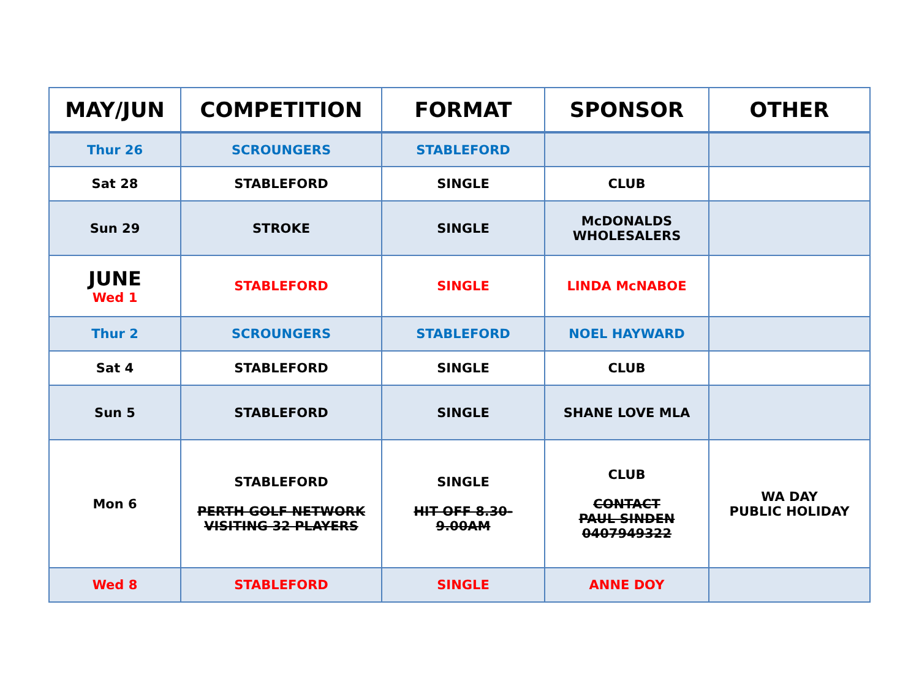| MAY/JUN | COMPETITION | FORMAT | SPONSOR | OTHER |
| --- | --- | --- | --- | --- |
| Thur 26 | SCROUNGERS | STABLEFORD | | |
| Sat 28 | STABLEFORD | SINGLE | CLUB | |
| Sun 29 | STROKE | SINGLE | McDONALDS WHOLESALERS | |
| JUNE Wed 1 | STABLEFORD | SINGLE | LINDA McNABOE | |
| Thur 2 | SCROUNGERS | STABLEFORD | NOEL HAYWARD | |
| Sat 4 | STABLEFORD | SINGLE | CLUB | |
| Sun 5 | STABLEFORD | SINGLE | SHANE LOVE MLA | |
| Mon 6 | STABLEFORD PERTH GOLF NETWORK VISITING 32 PLAYERS | SINGLE HIT OFF 8.30- 9.00AM | CLUB CONTACT PAUL SINDEN 0407949322 | WA DAY PUBLIC HOLIDAY |
| Wed 8 | STABLEFORD | SINGLE | ANNE DOY | |